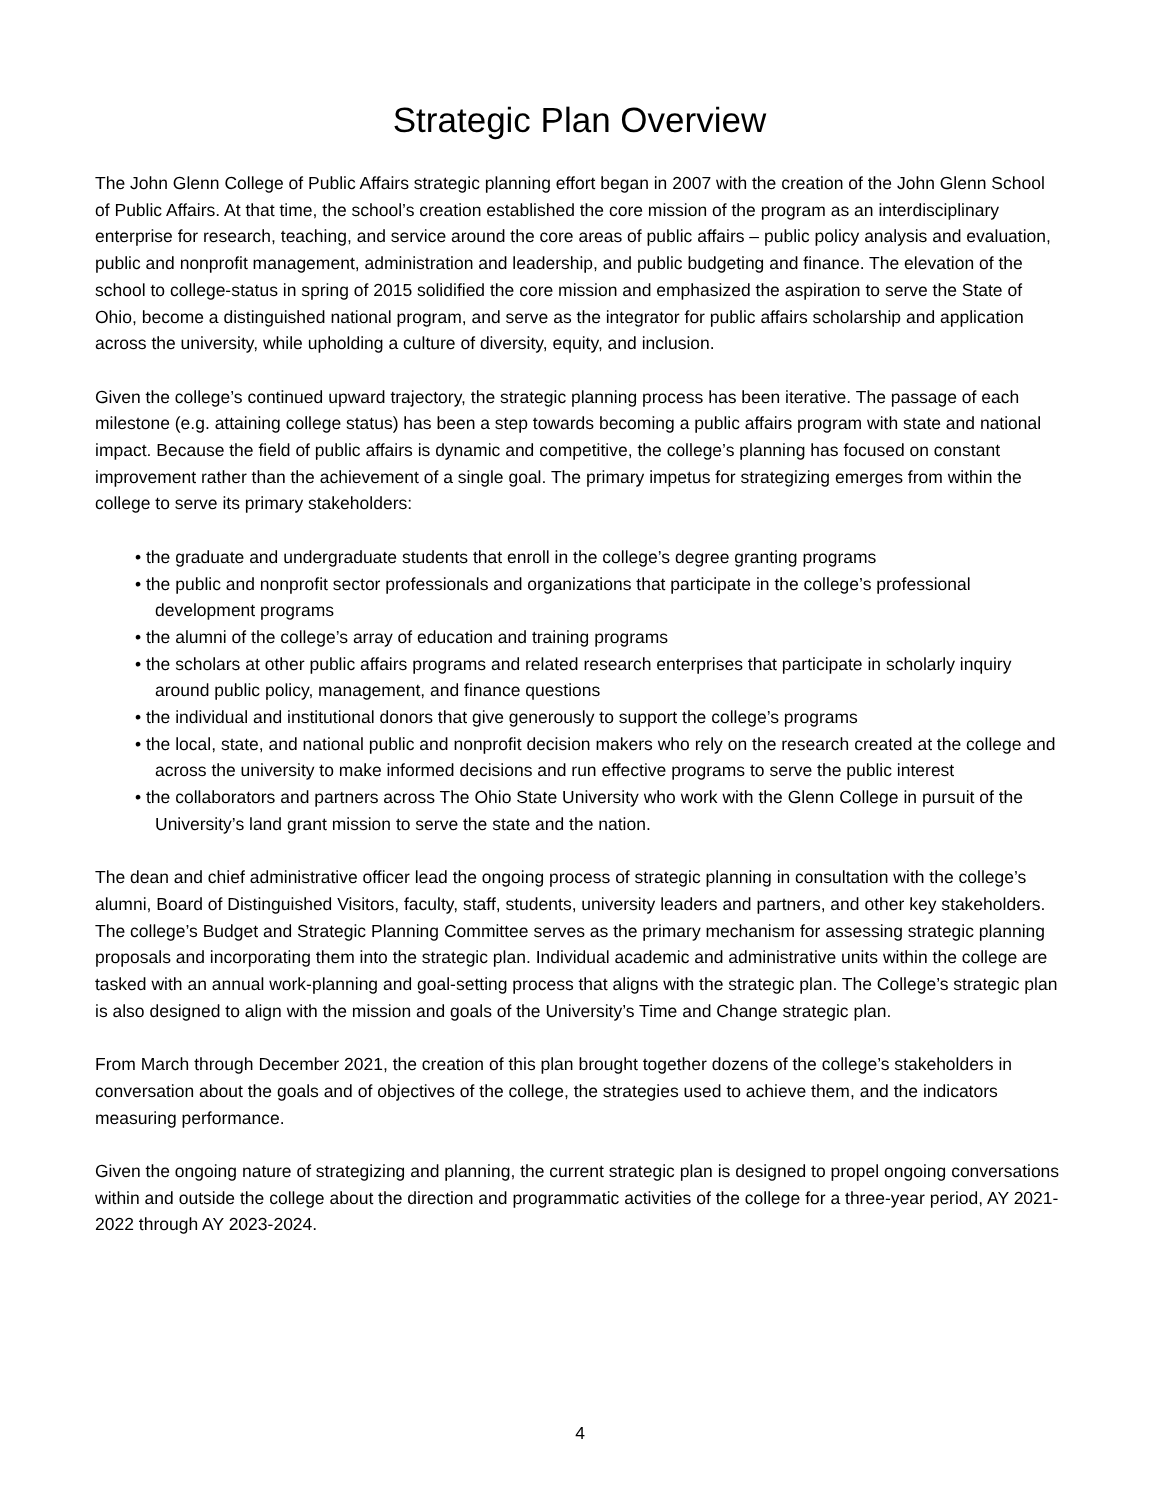Strategic Plan Overview
The John Glenn College of Public Affairs strategic planning effort began in 2007 with the creation of the John Glenn School of Public Affairs. At that time, the school’s creation established the core mission of the program as an interdisciplinary enterprise for research, teaching, and service around the core areas of public affairs – public policy analysis and evaluation, public and nonprofit management, administration and leadership, and public budgeting and finance. The elevation of the school to college-status in spring of 2015 solidified the core mission and emphasized the aspiration to serve the State of Ohio, become a distinguished national program, and serve as the integrator for public affairs scholarship and application across the university, while upholding a culture of diversity, equity, and inclusion.
Given the college’s continued upward trajectory, the strategic planning process has been iterative. The passage of each milestone (e.g. attaining college status) has been a step towards becoming a public affairs program with state and national impact. Because the field of public affairs is dynamic and competitive, the college’s planning has focused on constant improvement rather than the achievement of a single goal. The primary impetus for strategizing emerges from within the college to serve its primary stakeholders:
• the graduate and undergraduate students that enroll in the college’s degree granting programs
• the public and nonprofit sector professionals and organizations that participate in the college’s professional development programs
• the alumni of the college’s array of education and training programs
• the scholars at other public affairs programs and related research enterprises that participate in scholarly inquiry around public policy, management, and finance questions
• the individual and institutional donors that give generously to support the college’s programs
• the local, state, and national public and nonprofit decision makers who rely on the research created at the college and across the university to make informed decisions and run effective programs to serve the public interest
• the collaborators and partners across The Ohio State University who work with the Glenn College in pursuit of the University’s land grant mission to serve the state and the nation.
The dean and chief administrative officer lead the ongoing process of strategic planning in consultation with the college’s alumni, Board of Distinguished Visitors, faculty, staff, students, university leaders and partners, and other key stakeholders. The college’s Budget and Strategic Planning Committee serves as the primary mechanism for assessing strategic planning proposals and incorporating them into the strategic plan. Individual academic and administrative units within the college are tasked with an annual work-planning and goal-setting process that aligns with the strategic plan. The College’s strategic plan is also designed to align with the mission and goals of the University’s Time and Change strategic plan.
From March through December 2021, the creation of this plan brought together dozens of the college’s stakeholders in conversation about the goals and of objectives of the college, the strategies used to achieve them, and the indicators measuring performance.
Given the ongoing nature of strategizing and planning, the current strategic plan is designed to propel ongoing conversations within and outside the college about the direction and programmatic activities of the college for a three-year period, AY 2021-2022 through AY 2023-2024.
4